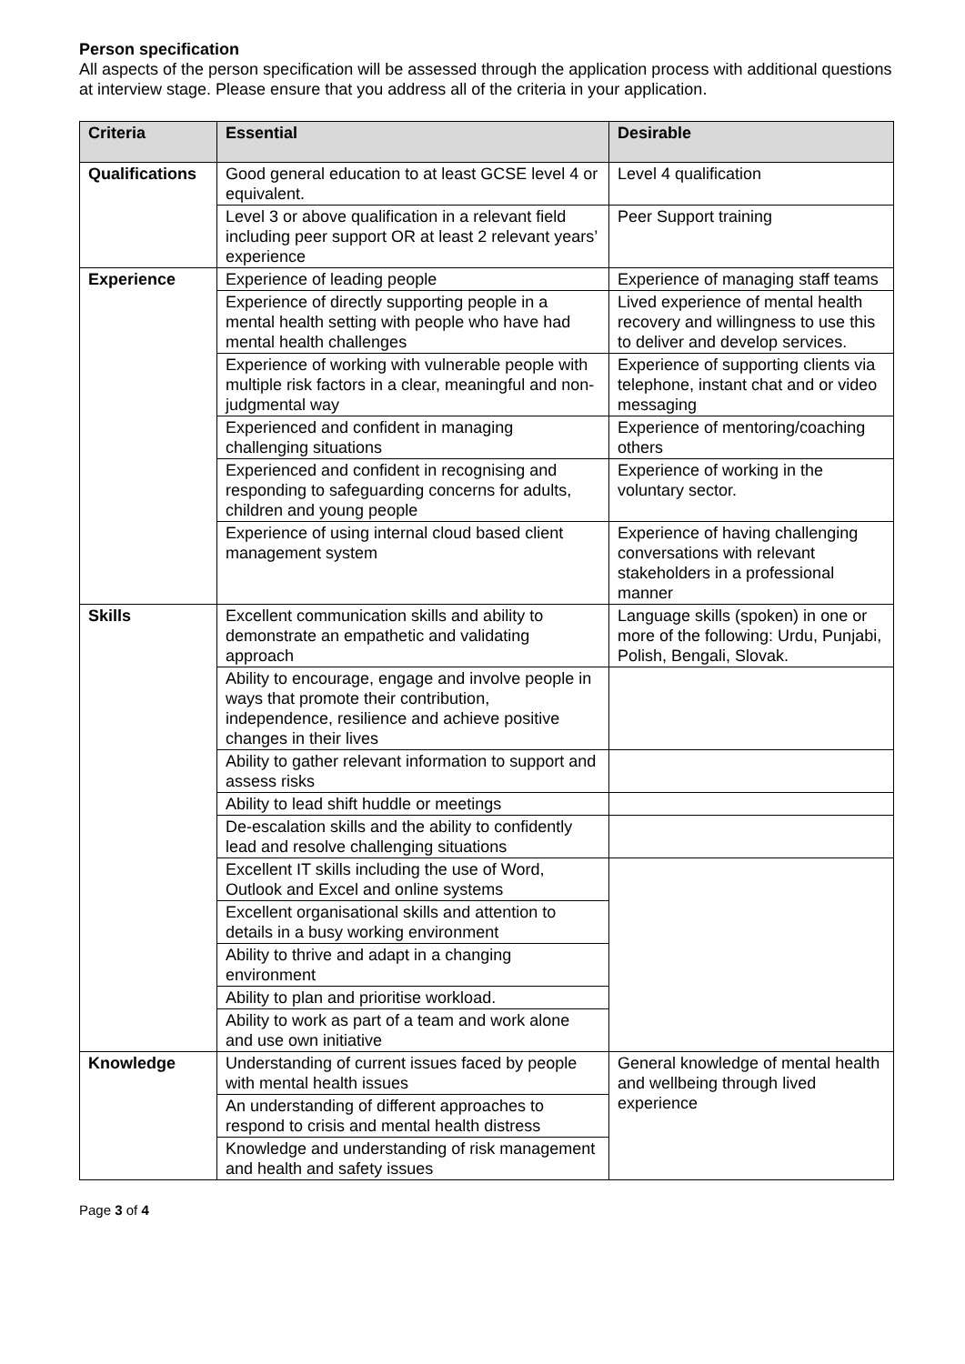Person specification
All aspects of the person specification will be assessed through the application process with additional questions at interview stage. Please ensure that you address all of the criteria in your application.
| Criteria | Essential | Desirable |
| --- | --- | --- |
| Qualifications | Good general education to at least GCSE level 4 or equivalent. | Level 4 qualification |
| | Level 3 or above qualification in a relevant field including peer support OR at least 2 relevant years’ experience | Peer Support training |
| Experience | Experience of leading people | Experience of managing staff teams |
| | Experience of directly supporting people in a mental health setting with people who have had mental health challenges | Lived experience of mental health recovery and willingness to use this to deliver and develop services. |
| | Experience of working with vulnerable people with multiple risk factors in a clear, meaningful and non-judgmental way | Experience of supporting clients via telephone, instant chat and or video messaging |
| | Experienced and confident in managing challenging situations | Experience of mentoring/coaching others |
| | Experienced and confident in recognising and responding to safeguarding concerns for adults, children and young people | Experience of working in the voluntary sector. |
| | Experience of using internal cloud based client management system | Experience of having challenging conversations with relevant stakeholders in a professional manner |
| Skills | Excellent communication skills and ability to demonstrate an empathetic and validating approach | Language skills (spoken) in one or more of the following: Urdu, Punjabi, Polish, Bengali, Slovak. |
| | Ability to encourage, engage and involve people in ways that promote their contribution, independence, resilience and achieve positive changes in their lives | |
| | Ability to gather relevant information to support and assess risks | |
| | Ability to lead shift huddle or meetings | |
| | De-escalation skills and the ability to confidently lead and resolve challenging situations | |
| | Excellent IT skills including the use of Word, Outlook and Excel and online systems | |
| | Excellent organisational skills and attention to details in a busy working environment | |
| | Ability to thrive and adapt in a changing environment | |
| | Ability to plan and prioritise workload. | |
| | Ability to work as part of a team and work alone and use own initiative | |
| Knowledge | Understanding of current issues faced by people with mental health issues | General knowledge of mental health and wellbeing through lived experience |
| | An understanding of different approaches to respond to crisis and mental health distress | |
| | Knowledge and understanding of risk management and health and safety issues | |
Page 3 of 4